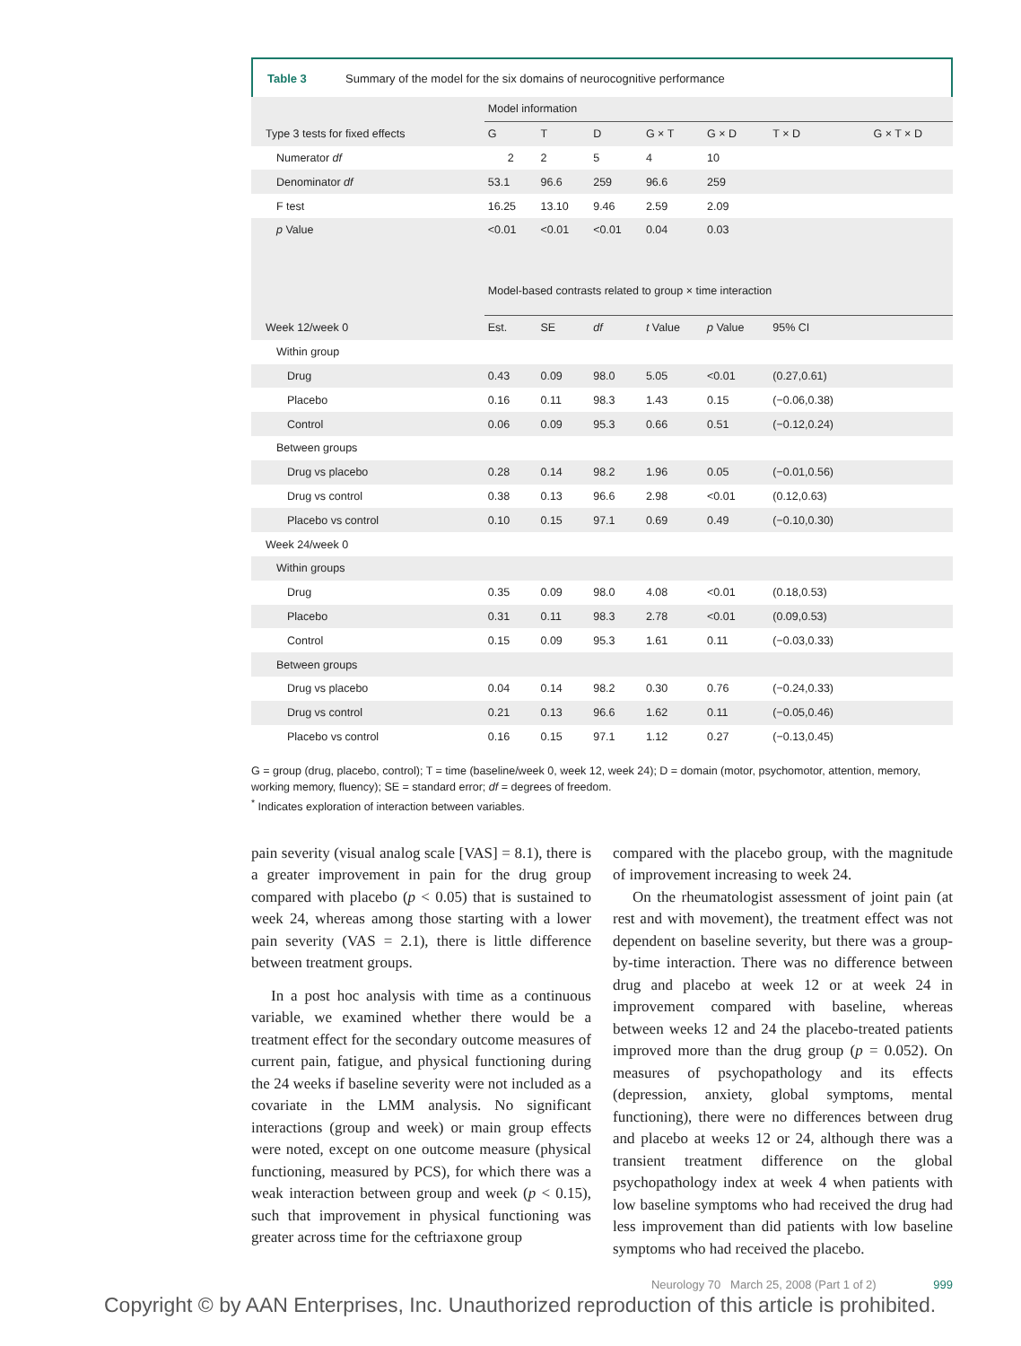Table 3 Summary of the model for the six domains of neurocognitive performance
| | Model information | | | | | | |
| Type 3 tests for fixed effects | G | T | D | G × T | G × D | T × D | G × T × D |
| Numerator df | 2 | 2 | 5 | 4 | 10 | | |
| Denominator df | 53.1 | 96.6 | 259 | 96.6 | 259 | | |
| F test | 16.25 | 13.10 | 9.46 | 2.59 | 2.09 | | |
| p Value | <0.01 | <0.01 | <0.01 | 0.04 | 0.03 | | |
| | Model-based contrasts related to group × time interaction | | | | | | |
| Week 12/week 0 | Est. | SE | df | t Value | p Value | 95% CI | |
| Within group | | | | | | | |
| Drug | 0.43 | 0.09 | 98.0 | 5.05 | <0.01 | (0.27,0.61) | |
| Placebo | 0.16 | 0.11 | 98.3 | 1.43 | 0.15 | (−0.06,0.38) | |
| Control | 0.06 | 0.09 | 95.3 | 0.66 | 0.51 | (−0.12,0.24) | |
| Between groups | | | | | | | |
| Drug vs placebo | 0.28 | 0.14 | 98.2 | 1.96 | 0.05 | (−0.01,0.56) | |
| Drug vs control | 0.38 | 0.13 | 96.6 | 2.98 | <0.01 | (0.12,0.63) | |
| Placebo vs control | 0.10 | 0.15 | 97.1 | 0.69 | 0.49 | (−0.10,0.30) | |
| Week 24/week 0 | | | | | | | |
| Within groups | | | | | | | |
| Drug | 0.35 | 0.09 | 98.0 | 4.08 | <0.01 | (0.18,0.53) | |
| Placebo | 0.31 | 0.11 | 98.3 | 2.78 | <0.01 | (0.09,0.53) | |
| Control | 0.15 | 0.09 | 95.3 | 1.61 | 0.11 | (−0.03,0.33) | |
| Between groups | | | | | | | |
| Drug vs placebo | 0.04 | 0.14 | 98.2 | 0.30 | 0.76 | (−0.24,0.33) | |
| Drug vs control | 0.21 | 0.13 | 96.6 | 1.62 | 0.11 | (−0.05,0.46) | |
| Placebo vs control | 0.16 | 0.15 | 97.1 | 1.12 | 0.27 | (−0.13,0.45) | |
G = group (drug, placebo, control); T = time (baseline/week 0, week 12, week 24); D = domain (motor, psychomotor, attention, memory, working memory, fluency); SE = standard error; df = degrees of freedom.
<sup>*</sup> Indicates exploration of interaction between variables.
pain severity (visual analog scale [VAS] = 8.1), there is a greater improvement in pain for the drug group compared with placebo (p < 0.05) that is sustained to week 24, whereas among those starting with a lower pain severity (VAS = 2.1), there is little difference between treatment groups.
In a post hoc analysis with time as a continuous variable, we examined whether there would be a treatment effect for the secondary outcome measures of current pain, fatigue, and physical functioning during the 24 weeks if baseline severity were not included as a covariate in the LMM analysis. No significant interactions (group and week) or main group effects were noted, except on one outcome measure (physical functioning, measured by PCS), for which there was a weak interaction between group and week (p < 0.15), such that improvement in physical functioning was greater across time for the ceftriaxone group
compared with the placebo group, with the magnitude of improvement increasing to week 24.
On the rheumatologist assessment of joint pain (at rest and with movement), the treatment effect was not dependent on baseline severity, but there was a group-by-time interaction. There was no difference between drug and placebo at week 12 or at week 24 in improvement compared with baseline, whereas between weeks 12 and 24 the placebo-treated patients improved more than the drug group (p = 0.052). On measures of psychopathology and its effects (depression, anxiety, global symptoms, mental functioning), there were no differences between drug and placebo at weeks 12 or 24, although there was a transient treatment difference on the global psychopathology index at week 4 when patients with low baseline symptoms who had received the drug had less improvement than did patients with low baseline symptoms who had received the placebo.
Neurology 70 March 25, 2008 (Part 1 of 2) 999
Copyright © by AAN Enterprises, Inc. Unauthorized reproduction of this article is prohibited.